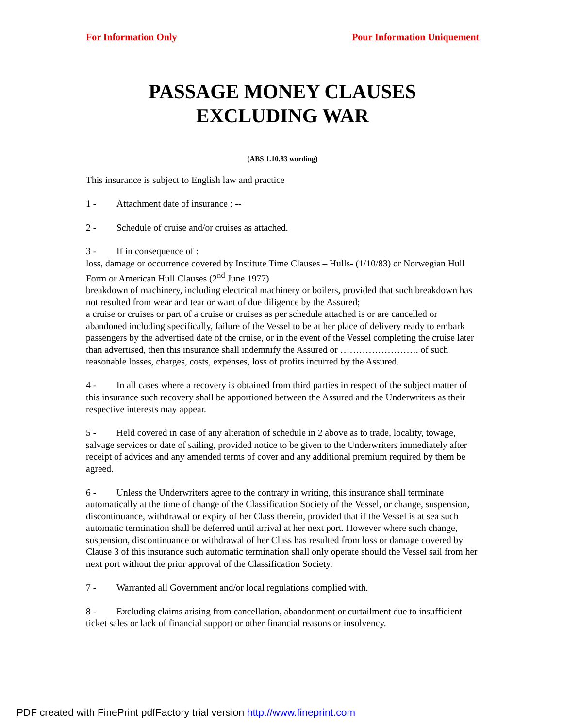For Information Only Pour Information Uniquement
PASSAGE MONEY CLAUSES
EXCLUDING WAR
(ABS 1.10.83 wording)
This insurance is subject to English law and practice
1 - Attachment date of insurance : --
2 - Schedule of cruise and/or cruises as attached.
3 - If in consequence of :
loss, damage or occurrence covered by Institute Time Clauses – Hulls- (1/10/83) or Norwegian Hull Form or American Hull Clauses (2<sup>nd</sup> June 1977)
breakdown of machinery, including electrical machinery or boilers, provided that such breakdown has not resulted from wear and tear or want of due diligence by the Assured;
a cruise or cruises or part of a cruise or cruises as per schedule attached is or are cancelled or abandoned including specifically, failure of the Vessel to be at her place of delivery ready to embark passengers by the advertised date of the cruise, or in the event of the Vessel completing the cruise later than advertised, then this insurance shall indemnify the Assured or ……………………. of such reasonable losses, charges, costs, expenses, loss of profits incurred by the Assured.
4 - In all cases where a recovery is obtained from third parties in respect of the subject matter of this insurance such recovery shall be apportioned between the Assured and the Underwriters as their respective interests may appear.
5 - Held covered in case of any alteration of schedule in 2 above as to trade, locality, towage, salvage services or date of sailing, provided notice to be given to the Underwriters immediately after receipt of advices and any amended terms of cover and any additional premium required by them be agreed.
6 - Unless the Underwriters agree to the contrary in writing, this insurance shall terminate automatically at the time of change of the Classification Society of the Vessel, or change, suspension, discontinuance, withdrawal or expiry of her Class therein, provided that if the Vessel is at sea such automatic termination shall be deferred until arrival at her next port. However where such change, suspension, discontinuance or withdrawal of her Class has resulted from loss or damage covered by Clause 3 of this insurance such automatic termination shall only operate should the Vessel sail from her next port without the prior approval of the Classification Society.
7 - Warranted all Government and/or local regulations complied with.
8 - Excluding claims arising from cancellation, abandonment or curtailment due to insufficient ticket sales or lack of financial support or other financial reasons or insolvency.
PDF created with FinePrint pdfFactory trial version http://www.fineprint.com